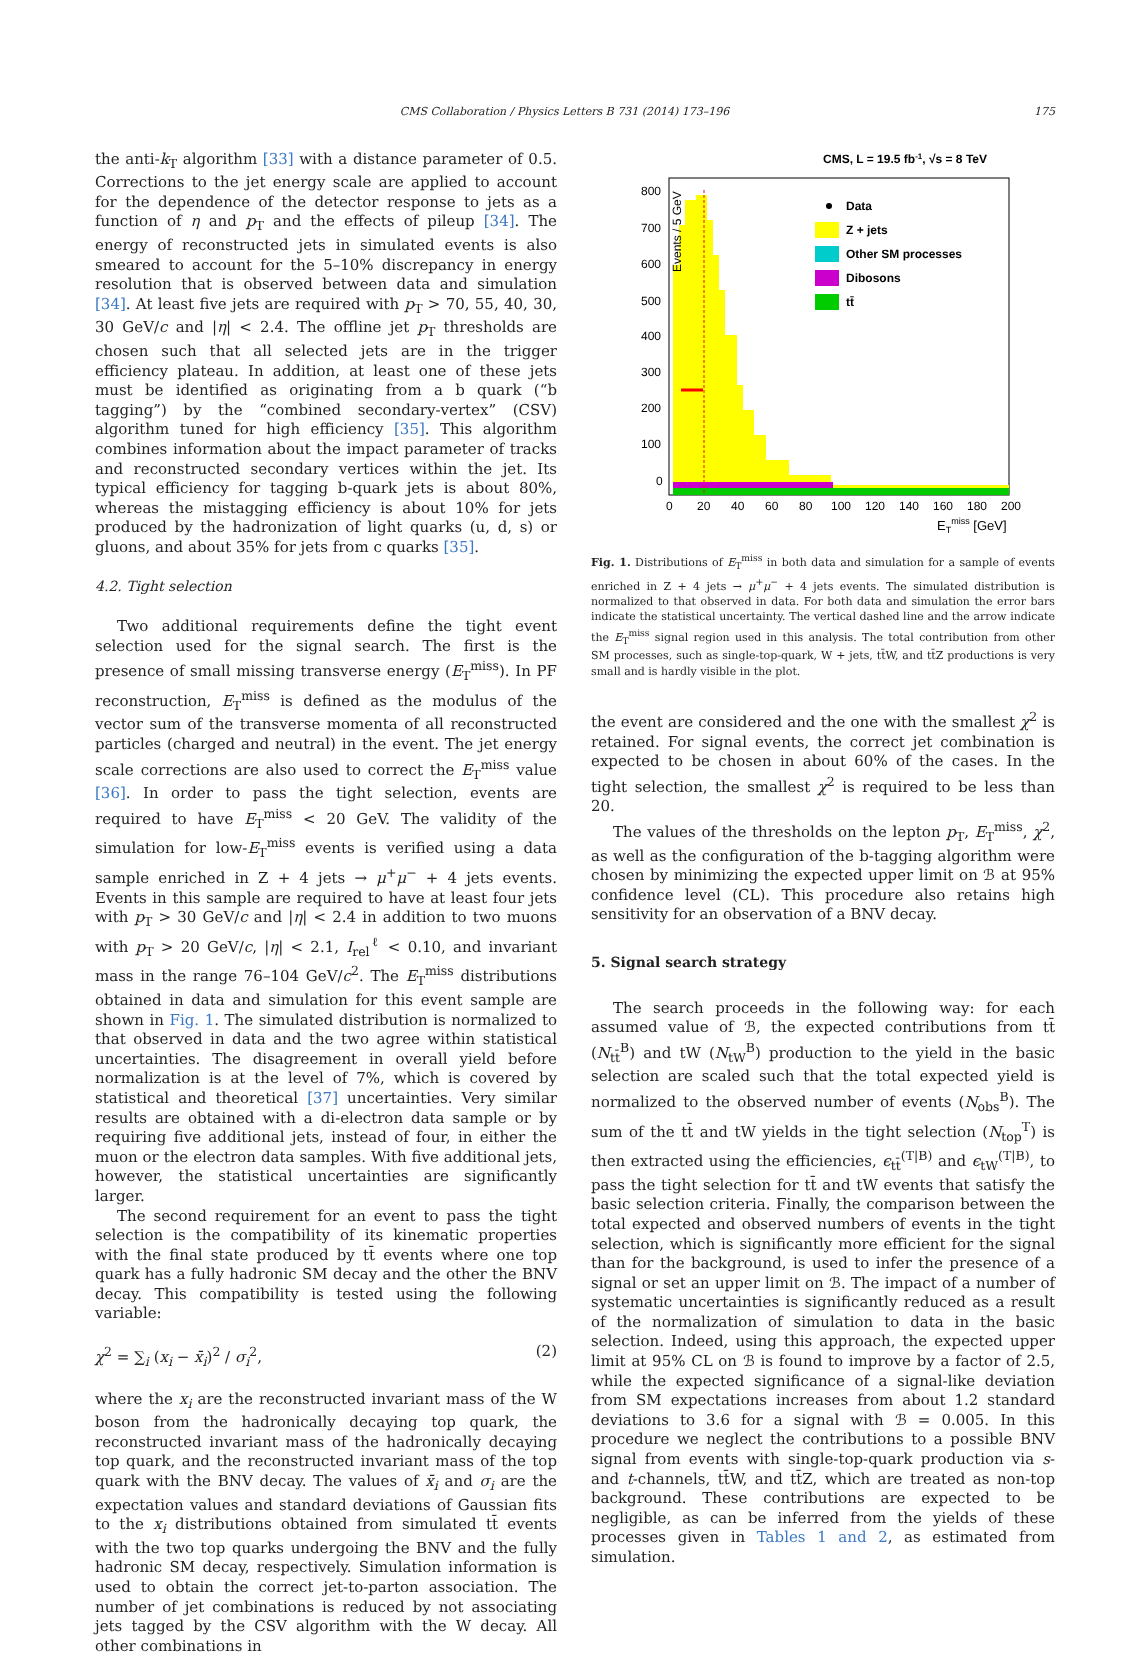CMS Collaboration / Physics Letters B 731 (2014) 173–196 175
the anti-k<sub>T</sub> algorithm [33] with a distance parameter of 0.5. Corrections to the jet energy scale are applied to account for the dependence of the detector response to jets as a function of η and p<sub>T</sub> and the effects of pileup [34]. The energy of reconstructed jets in simulated events is also smeared to account for the 5–10% discrepancy in energy resolution that is observed between data and simulation [34]. At least five jets are required with p<sub>T</sub> > 70, 55, 40, 30, 30 GeV/c and |η| < 2.4. The offline jet p<sub>T</sub> thresholds are chosen such that all selected jets are in the trigger efficiency plateau. In addition, at least one of these jets must be identified as originating from a b quark (“b tagging”) by the “combined secondary-vertex” (CSV) algorithm tuned for high efficiency [35]. This algorithm combines information about the impact parameter of tracks and reconstructed secondary vertices within the jet. Its typical efficiency for tagging b-quark jets is about 80%, whereas the mistagging efficiency is about 10% for jets produced by the hadronization of light quarks (u, d, s) or gluons, and about 35% for jets from c quarks [35].
4.2. Tight selection
Two additional requirements define the tight event selection used for the signal search. The first is the presence of small missing transverse energy (E<sub>T</sub><sup>miss</sup>). In PF reconstruction, E<sub>T</sub><sup>miss</sup> is defined as the modulus of the vector sum of the transverse momenta of all reconstructed particles (charged and neutral) in the event. The jet energy scale corrections are also used to correct the E<sub>T</sub><sup>miss</sup> value [36]. In order to pass the tight selection, events are required to have E<sub>T</sub><sup>miss</sup> < 20 GeV. The validity of the simulation for low-E<sub>T</sub><sup>miss</sup> events is verified using a data sample enriched in Z + 4 jets → μ<sup>+</sup>μ<sup>−</sup> + 4 jets events. Events in this sample are required to have at least four jets with p<sub>T</sub> > 30 GeV/c and |η| < 2.4 in addition to two muons with p<sub>T</sub> > 20 GeV/c, |η| < 2.1, I<sub>rel</sub><sup>ℓ</sup> < 0.10, and invariant mass in the range 76–104 GeV/c<sup>2</sup>. The E<sub>T</sub><sup>miss</sup> distributions obtained in data and simulation for this event sample are shown in Fig. 1. The simulated distribution is normalized to that observed in data and the two agree within statistical uncertainties. The disagreement in overall yield before normalization is at the level of 7%, which is covered by statistical and theoretical [37] uncertainties. Very similar results are obtained with a di-electron data sample or by requiring five additional jets, instead of four, in either the muon or the electron data samples. With five additional jets, however, the statistical uncertainties are significantly larger.
The second requirement for an event to pass the tight selection is the compatibility of its kinematic properties with the final state produced by tt̄ events where one top quark has a fully hadronic SM decay and the other the BNV decay. This compatibility is tested using the following variable:
χ<sup>2</sup> = ∑<sub>i</sub> (x<sub>i</sub> − x̄<sub>i</sub>)<sup>2</sup> / σ<sub>i</sub><sup>2</sup>, (2)
where the x<sub>i</sub> are the reconstructed invariant mass of the W boson from the hadronically decaying top quark, the reconstructed invariant mass of the hadronically decaying top quark, and the reconstructed invariant mass of the top quark with the BNV decay. The values of x̄<sub>i</sub> and σ<sub>i</sub> are the expectation values and standard deviations of Gaussian fits to the x<sub>i</sub> distributions obtained from simulated tt̄ events with the two top quarks undergoing the BNV and the fully hadronic SM decay, respectively. Simulation information is used to obtain the correct jet-to-parton association. The number of jet combinations is reduced by not associating jets tagged by the CSV algorithm with the W decay. All other combinations in
CMS, L = 19.5 fb-1, √s = 8 TeV
Events / 5 GeV
800
700
600
500
400
300
200
100
0
0
20
40
60
80
100
120
140
160
180
200
ETmiss [GeV]
Data
Z + jets
Other SM processes
Dibosons
tt̄
Fig. 1. Distributions of E<sub>T</sub><sup>miss</sup> in both data and simulation for a sample of events enriched in Z + 4 jets → μ<sup>+</sup>μ<sup>−</sup> + 4 jets events. The simulated distribution is normalized to that observed in data. For both data and simulation the error bars indicate the statistical uncertainty. The vertical dashed line and the arrow indicate the E<sub>T</sub><sup>miss</sup> signal region used in this analysis. The total contribution from other SM processes, such as single-top-quark, W + jets, tt̄W, and tt̄Z productions is very small and is hardly visible in the plot.
the event are considered and the one with the smallest χ<sup>2</sup> is retained. For signal events, the correct jet combination is expected to be chosen in about 60% of the cases. In the tight selection, the smallest χ<sup>2</sup> is required to be less than 20.
The values of the thresholds on the lepton p<sub>T</sub>, E<sub>T</sub><sup>miss</sup>, χ<sup>2</sup>, as well as the configuration of the b-tagging algorithm were chosen by minimizing the expected upper limit on ℬ at 95% confidence level (CL). This procedure also retains high sensitivity for an observation of a BNV decay.
5. Signal search strategy
The search proceeds in the following way: for each assumed value of ℬ, the expected contributions from tt̄ (N<sub>tt̄</sub><sup>B</sup>) and tW (N<sub>tW</sub><sup>B</sup>) production to the yield in the basic selection are scaled such that the total expected yield is normalized to the observed number of events (N<sub>obs</sub><sup>B</sup>). The sum of the tt̄ and tW yields in the tight selection (N<sub>top</sub><sup>T</sup>) is then extracted using the efficiencies, ϵ<sub>tt̄</sub><sup>(T|B)</sup> and ϵ<sub>tW</sub><sup>(T|B)</sup>, to pass the tight selection for tt̄ and tW events that satisfy the basic selection criteria. Finally, the comparison between the total expected and observed numbers of events in the tight selection, which is significantly more efficient for the signal than for the background, is used to infer the presence of a signal or set an upper limit on ℬ. The impact of a number of systematic uncertainties is significantly reduced as a result of the normalization of simulation to data in the basic selection. Indeed, using this approach, the expected upper limit at 95% CL on ℬ is found to improve by a factor of 2.5, while the expected significance of a signal-like deviation from SM expectations increases from about 1.2 standard deviations to 3.6 for a signal with ℬ = 0.005. In this procedure we neglect the contributions to a possible BNV signal from events with single-top-quark production via s- and t-channels, tt̄W, and tt̄Z, which are treated as non-top background. These contributions are expected to be negligible, as can be inferred from the yields of these processes given in Tables 1 and 2, as estimated from simulation.